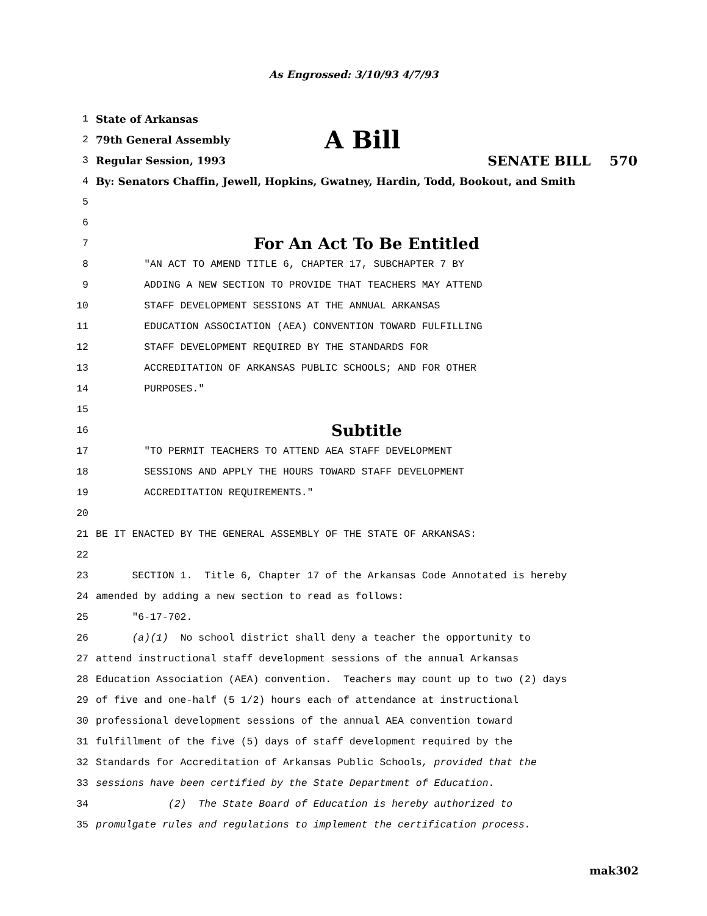As Engrossed: 3/10/93 4/7/93
1 State of Arkansas
2 79th General Assembly A Bill
3 Regular Session, 1993 SENATE BILL 570
4 By: Senators Chaffin, Jewell, Hopkins, Gwatney, Hardin, Todd, Bookout, and Smith
5
6
7 For An Act To Be Entitled
8 "AN ACT TO AMEND TITLE 6, CHAPTER 17, SUBCHAPTER 7 BY
9 ADDING A NEW SECTION TO PROVIDE THAT TEACHERS MAY ATTEND
10 STAFF DEVELOPMENT SESSIONS AT THE ANNUAL ARKANSAS
11 EDUCATION ASSOCIATION (AEA) CONVENTION TOWARD FULFILLING
12 STAFF DEVELOPMENT REQUIRED BY THE STANDARDS FOR
13 ACCREDITATION OF ARKANSAS PUBLIC SCHOOLS; AND FOR OTHER
14 PURPOSES."
15
16 Subtitle
17 "TO PERMIT TEACHERS TO ATTEND AEA STAFF DEVELOPMENT
18 SESSIONS AND APPLY THE HOURS TOWARD STAFF DEVELOPMENT
19 ACCREDITATION REQUIREMENTS."
20
21 BE IT ENACTED BY THE GENERAL ASSEMBLY OF THE STATE OF ARKANSAS:
22
23 SECTION 1. Title 6, Chapter 17 of the Arkansas Code Annotated is hereby
24 amended by adding a new section to read as follows:
25 "6-17-702.
26 (a)(1) No school district shall deny a teacher the opportunity to
27 attend instructional staff development sessions of the annual Arkansas
28 Education Association (AEA) convention. Teachers may count up to two (2) days
29 of five and one-half (5 1/2) hours each of attendance at instructional
30 professional development sessions of the annual AEA convention toward
31 fulfillment of the five (5) days of staff development required by the
32 Standards for Accreditation of Arkansas Public Schools, provided that the
33 sessions have been certified by the State Department of Education.
34 (2) The State Board of Education is hereby authorized to
35 promulgate rules and regulations to implement the certification process.
mak302